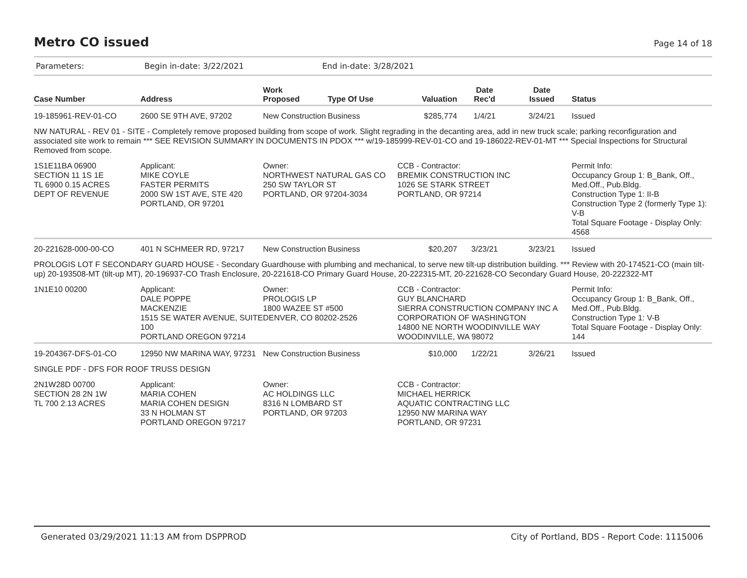Metro CO issued
Page 14 of 18
Parameters: Begin in-date: 3/22/2021 End in-date: 3/28/2021
| Case Number | Address | Work Proposed | Type Of Use | Valuation | Date Rec'd | Date Issued | Status |
| --- | --- | --- | --- | --- | --- | --- | --- |
| 19-185961-REV-01-CO | 2600 SE 9TH AVE, 97202 | New Construction | Business | $285,774 | 1/4/21 | 3/24/21 | Issued |
| NW NATURAL - REV 01 - SITE - Completely remove proposed building from scope of work. Slight regrading in the decanting area, add in new truck scale; parking reconfiguration and associated site work to remain *** SEE REVISION SUMMARY IN DOCUMENTS IN PDOX *** w/19-185999-REV-01-CO and 19-186022-REV-01-MT *** Special Inspections for Structural Removed from scope. | | | | | | | |
| 1S1E11BA 06900 SECTION 11 1S 1E TL 6900 0.15 ACRES DEPT OF REVENUE | Applicant: MIKE COYLE FASTER PERMITS 2000 SW 1ST AVE, STE 420 PORTLAND, OR 97201 | Owner: NORTHWEST NATURAL GAS CO 250 SW TAYLOR ST PORTLAND, OR 97204-3034 | | CCB - Contractor: BREMIK CONSTRUCTION INC 1026 SE STARK STREET PORTLAND, OR 97214 | | | Permit Info: Occupancy Group 1: B_Bank, Off., Med.Off., Pub.Bldg. Construction Type 1: II-B Construction Type 2 (formerly Type 1): V-B Total Square Footage - Display Only: 4568 |
| 20-221628-000-00-CO | 401 N SCHMEER RD, 97217 | New Construction | Business | $20,207 | 3/23/21 | 3/23/21 | Issued |
| PROLOGIS LOT F SECONDARY GUARD HOUSE - Secondary Guardhouse with plumbing and mechanical, to serve new tilt-up distribution building. *** Review with 20-174521-CO (main tilt-up) 20-193508-MT (tilt-up MT), 20-196937-CO Trash Enclosure, 20-221618-CO Primary Guard House, 20-222315-MT, 20-221628-CO Secondary Guard House, 20-222322-MT | | | | | | | |
| 1N1E10 00200 | Applicant: DALE POPPE MACKENZIE 1515 SE WATER AVENUE, SUITE 100 PORTLAND OREGON 97214 | Owner: PROLOGIS LP 1800 WAZEE ST #500 DENVER, CO 80202-2526 | | CCB - Contractor: GUY BLANCHARD SIERRA CONSTRUCTION COMPANY INC A CORPORATION OF WASHINGTON 14800 NE NORTH WOODINVILLE WAY WOODINVILLE, WA 98072 | | | Permit Info: Occupancy Group 1: B_Bank, Off., Med.Off., Pub.Bldg. Construction Type 1: V-B Total Square Footage - Display Only: 144 |
| 19-204367-DFS-01-CO | 12950 NW MARINA WAY, 97231 | New Construction | Business | $10,000 | 1/22/21 | 3/26/21 | Issued |
| SINGLE PDF - DFS FOR ROOF TRUSS DESIGN | | | | | | | |
| 2N1W28D 00700 SECTION 28 2N 1W TL 700 2.13 ACRES | Applicant: MARIA COHEN MARIA COHEN DESIGN 33 N HOLMAN ST PORTLAND OREGON 97217 | Owner: AC HOLDINGS LLC 8316 N LOMBARD ST PORTLAND, OR 97203 | | CCB - Contractor: MICHAEL HERRICK AQUATIC CONTRACTING LLC 12950 NW MARINA WAY PORTLAND, OR 97231 | | | |
Generated 03/29/2021 11:13 AM from DSPPROD City of Portland, BDS - Report Code: 1115006